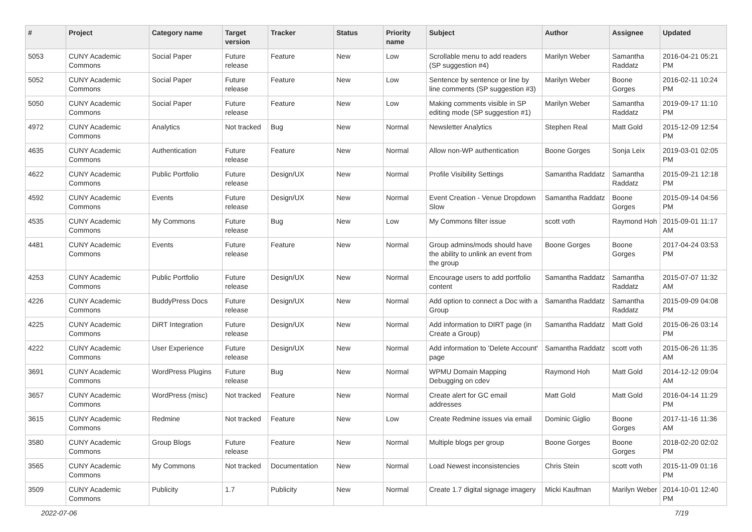| # | Project | Category name | Target version | Tracker | Status | Priority name | Subject | Author | Assignee | Updated |
| --- | --- | --- | --- | --- | --- | --- | --- | --- | --- | --- |
| 5053 | CUNY Academic Commons | Social Paper | Future release | Feature | New | Low | Scrollable menu to add readers (SP suggestion #4) | Marilyn Weber | Samantha Raddatz | 2016-04-21 05:21 PM |
| 5052 | CUNY Academic Commons | Social Paper | Future release | Feature | New | Low | Sentence by sentence or line by line comments (SP suggestion #3) | Marilyn Weber | Boone Gorges | 2016-02-11 10:24 PM |
| 5050 | CUNY Academic Commons | Social Paper | Future release | Feature | New | Low | Making comments visible in SP editing mode (SP suggestion #1) | Marilyn Weber | Samantha Raddatz | 2019-09-17 11:10 PM |
| 4972 | CUNY Academic Commons | Analytics | Not tracked | Bug | New | Normal | Newsletter Analytics | Stephen Real | Matt Gold | 2015-12-09 12:54 PM |
| 4635 | CUNY Academic Commons | Authentication | Future release | Feature | New | Normal | Allow non-WP authentication | Boone Gorges | Sonja Leix | 2019-03-01 02:05 PM |
| 4622 | CUNY Academic Commons | Public Portfolio | Future release | Design/UX | New | Normal | Profile Visibility Settings | Samantha Raddatz | Samantha Raddatz | 2015-09-21 12:18 PM |
| 4592 | CUNY Academic Commons | Events | Future release | Design/UX | New | Normal | Event Creation - Venue Dropdown Slow | Samantha Raddatz | Boone Gorges | 2015-09-14 04:56 PM |
| 4535 | CUNY Academic Commons | My Commons | Future release | Bug | New | Low | My Commons filter issue | scott voth | Raymond Hoh | 2015-09-01 11:17 AM |
| 4481 | CUNY Academic Commons | Events | Future release | Feature | New | Normal | Group admins/mods should have the ability to unlink an event from the group | Boone Gorges | Boone Gorges | 2017-04-24 03:53 PM |
| 4253 | CUNY Academic Commons | Public Portfolio | Future release | Design/UX | New | Normal | Encourage users to add portfolio content | Samantha Raddatz | Samantha Raddatz | 2015-07-07 11:32 AM |
| 4226 | CUNY Academic Commons | BuddyPress Docs | Future release | Design/UX | New | Normal | Add option to connect a Doc with a Group | Samantha Raddatz | Samantha Raddatz | 2015-09-09 04:08 PM |
| 4225 | CUNY Academic Commons | DiRT Integration | Future release | Design/UX | New | Normal | Add information to DIRT page (in Create a Group) | Samantha Raddatz | Matt Gold | 2015-06-26 03:14 PM |
| 4222 | CUNY Academic Commons | User Experience | Future release | Design/UX | New | Normal | Add information to 'Delete Account' page | Samantha Raddatz | scott voth | 2015-06-26 11:35 AM |
| 3691 | CUNY Academic Commons | WordPress Plugins | Future release | Bug | New | Normal | WPMU Domain Mapping Debugging on cdev | Raymond Hoh | Matt Gold | 2014-12-12 09:04 AM |
| 3657 | CUNY Academic Commons | WordPress (misc) | Not tracked | Feature | New | Normal | Create alert for GC email addresses | Matt Gold | Matt Gold | 2016-04-14 11:29 PM |
| 3615 | CUNY Academic Commons | Redmine | Not tracked | Feature | New | Low | Create Redmine issues via email | Dominic Giglio | Boone Gorges | 2017-11-16 11:36 AM |
| 3580 | CUNY Academic Commons | Group Blogs | Future release | Feature | New | Normal | Multiple blogs per group | Boone Gorges | Boone Gorges | 2018-02-20 02:02 PM |
| 3565 | CUNY Academic Commons | My Commons | Not tracked | Documentation | New | Normal | Load Newest inconsistencies | Chris Stein | scott voth | 2015-11-09 01:16 PM |
| 3509 | CUNY Academic Commons | Publicity | 1.7 | Publicity | New | Normal | Create 1.7 digital signage imagery | Micki Kaufman | Marilyn Weber | 2014-10-01 12:40 PM |
2022-07-06 7/19